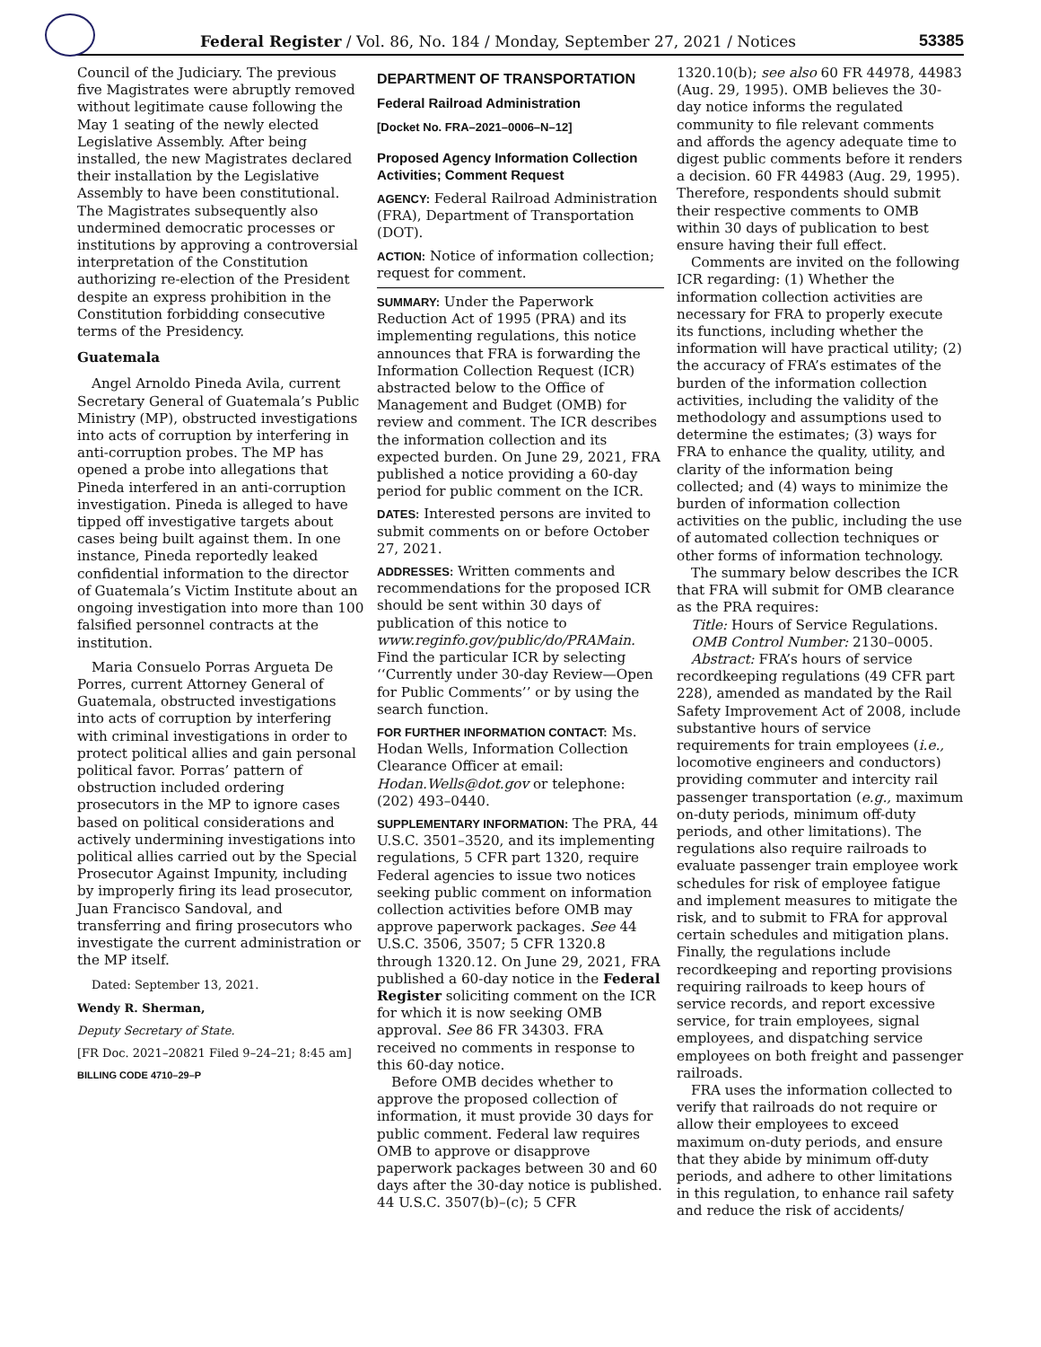Federal Register / Vol. 86, No. 184 / Monday, September 27, 2021 / Notices
53385
Council of the Judiciary. The previous five Magistrates were abruptly removed without legitimate cause following the May 1 seating of the newly elected Legislative Assembly. After being installed, the new Magistrates declared their installation by the Legislative Assembly to have been constitutional. The Magistrates subsequently also undermined democratic processes or institutions by approving a controversial interpretation of the Constitution authorizing re-election of the President despite an express prohibition in the Constitution forbidding consecutive terms of the Presidency.
Guatemala
Angel Arnoldo Pineda Avila, current Secretary General of Guatemala’s Public Ministry (MP), obstructed investigations into acts of corruption by interfering in anti-corruption probes. The MP has opened a probe into allegations that Pineda interfered in an anti-corruption investigation. Pineda is alleged to have tipped off investigative targets about cases being built against them. In one instance, Pineda reportedly leaked confidential information to the director of Guatemala’s Victim Institute about an ongoing investigation into more than 100 falsified personnel contracts at the institution.
Maria Consuelo Porras Argueta De Porres, current Attorney General of Guatemala, obstructed investigations into acts of corruption by interfering with criminal investigations in order to protect political allies and gain personal political favor. Porras’ pattern of obstruction included ordering prosecutors in the MP to ignore cases based on political considerations and actively undermining investigations into political allies carried out by the Special Prosecutor Against Impunity, including by improperly firing its lead prosecutor, Juan Francisco Sandoval, and transferring and firing prosecutors who investigate the current administration or the MP itself.
Dated: September 13, 2021.
Wendy R. Sherman,
Deputy Secretary of State.
[FR Doc. 2021–20821 Filed 9–24–21; 8:45 am]
BILLING CODE 4710–29–P
DEPARTMENT OF TRANSPORTATION
Federal Railroad Administration
[Docket No. FRA–2021–0006–N–12]
Proposed Agency Information Collection Activities; Comment Request
AGENCY: Federal Railroad Administration (FRA), Department of Transportation (DOT).
ACTION: Notice of information collection; request for comment.
SUMMARY: Under the Paperwork Reduction Act of 1995 (PRA) and its implementing regulations, this notice announces that FRA is forwarding the Information Collection Request (ICR) abstracted below to the Office of Management and Budget (OMB) for review and comment. The ICR describes the information collection and its expected burden. On June 29, 2021, FRA published a notice providing a 60-day period for public comment on the ICR.
DATES: Interested persons are invited to submit comments on or before October 27, 2021.
ADDRESSES: Written comments and recommendations for the proposed ICR should be sent within 30 days of publication of this notice to www.reginfo.gov/public/do/PRAMain. Find the particular ICR by selecting ‘‘Currently under 30-day Review—Open for Public Comments’’ or by using the search function.
FOR FURTHER INFORMATION CONTACT: Ms. Hodan Wells, Information Collection Clearance Officer at email: Hodan.Wells@dot.gov or telephone: (202) 493–0440.
SUPPLEMENTARY INFORMATION: The PRA, 44 U.S.C. 3501–3520, and its implementing regulations, 5 CFR part 1320, require Federal agencies to issue two notices seeking public comment on information collection activities before OMB may approve paperwork packages. See 44 U.S.C. 3506, 3507; 5 CFR 1320.8 through 1320.12. On June 29, 2021, FRA published a 60-day notice in the Federal Register soliciting comment on the ICR for which it is now seeking OMB approval. See 86 FR 34303. FRA received no comments in response to this 60-day notice.
Before OMB decides whether to approve the proposed collection of information, it must provide 30 days for public comment. Federal law requires OMB to approve or disapprove paperwork packages between 30 and 60 days after the 30-day notice is published. 44 U.S.C. 3507(b)–(c); 5 CFR
1320.10(b); see also 60 FR 44978, 44983 (Aug. 29, 1995). OMB believes the 30-day notice informs the regulated community to file relevant comments and affords the agency adequate time to digest public comments before it renders a decision. 60 FR 44983 (Aug. 29, 1995). Therefore, respondents should submit their respective comments to OMB within 30 days of publication to best ensure having their full effect.
Comments are invited on the following ICR regarding: (1) Whether the information collection activities are necessary for FRA to properly execute its functions, including whether the information will have practical utility; (2) the accuracy of FRA’s estimates of the burden of the information collection activities, including the validity of the methodology and assumptions used to determine the estimates; (3) ways for FRA to enhance the quality, utility, and clarity of the information being collected; and (4) ways to minimize the burden of information collection activities on the public, including the use of automated collection techniques or other forms of information technology.
The summary below describes the ICR that FRA will submit for OMB clearance as the PRA requires:
Title: Hours of Service Regulations.
OMB Control Number: 2130–0005.
Abstract: FRA’s hours of service recordkeeping regulations (49 CFR part 228), amended as mandated by the Rail Safety Improvement Act of 2008, include substantive hours of service requirements for train employees (i.e., locomotive engineers and conductors) providing commuter and intercity rail passenger transportation (e.g., maximum on-duty periods, minimum off-duty periods, and other limitations). The regulations also require railroads to evaluate passenger train employee work schedules for risk of employee fatigue and implement measures to mitigate the risk, and to submit to FRA for approval certain schedules and mitigation plans. Finally, the regulations include recordkeeping and reporting provisions requiring railroads to keep hours of service records, and report excessive service, for train employees, signal employees, and dispatching service employees on both freight and passenger railroads.
FRA uses the information collected to verify that railroads do not require or allow their employees to exceed maximum on-duty periods, and ensure that they abide by minimum off-duty periods, and adhere to other limitations in this regulation, to enhance rail safety and reduce the risk of accidents/